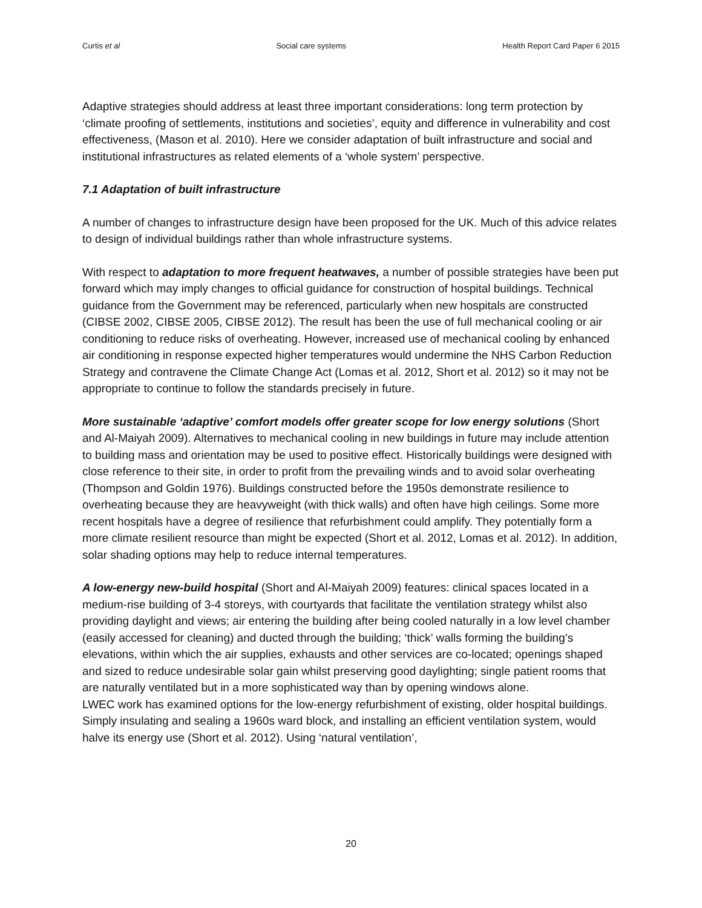Curtis et al Social care systems Health Report Card Paper 6 2015
Adaptive strategies should address at least three important considerations: long term protection by ‘climate proofing of settlements, institutions and societies’, equity and difference in vulnerability and cost effectiveness, (Mason et al. 2010). Here we consider adaptation of built infrastructure and social and institutional infrastructures as related elements of a ‘whole system’ perspective.
7.1 Adaptation of built infrastructure
A number of changes to infrastructure design have been proposed for the UK. Much of this advice relates to design of individual buildings rather than whole infrastructure systems.
With respect to adaptation to more frequent heatwaves, a number of possible strategies have been put forward which may imply changes to official guidance for construction of hospital buildings. Technical guidance from the Government may be referenced, particularly when new hospitals are constructed (CIBSE 2002, CIBSE 2005, CIBSE 2012). The result has been the use of full mechanical cooling or air conditioning to reduce risks of overheating. However, increased use of mechanical cooling by enhanced air conditioning in response expected higher temperatures would undermine the NHS Carbon Reduction Strategy and contravene the Climate Change Act (Lomas et al. 2012, Short et al. 2012) so it may not be appropriate to continue to follow the standards precisely in future.
More sustainable ‘adaptive’ comfort models offer greater scope for low energy solutions (Short and Al-Maiyah 2009). Alternatives to mechanical cooling in new buildings in future may include attention to building mass and orientation may be used to positive effect. Historically buildings were designed with close reference to their site, in order to profit from the prevailing winds and to avoid solar overheating (Thompson and Goldin 1976). Buildings constructed before the 1950s demonstrate resilience to overheating because they are heavyweight (with thick walls) and often have high ceilings. Some more recent hospitals have a degree of resilience that refurbishment could amplify. They potentially form a more climate resilient resource than might be expected (Short et al. 2012, Lomas et al. 2012). In addition, solar shading options may help to reduce internal temperatures.
A low-energy new-build hospital (Short and Al-Maiyah 2009) features: clinical spaces located in a medium-rise building of 3-4 storeys, with courtyards that facilitate the ventilation strategy whilst also providing daylight and views; air entering the building after being cooled naturally in a low level chamber (easily accessed for cleaning) and ducted through the building; ‘thick’ walls forming the building’s elevations, within which the air supplies, exhausts and other services are co-located; openings shaped and sized to reduce undesirable solar gain whilst preserving good daylighting; single patient rooms that are naturally ventilated but in a more sophisticated way than by opening windows alone.
LWEC work has examined options for the low-energy refurbishment of existing, older hospital buildings. Simply insulating and sealing a 1960s ward block, and installing an efficient ventilation system, would halve its energy use (Short et al. 2012). Using ‘natural ventilation’,
20